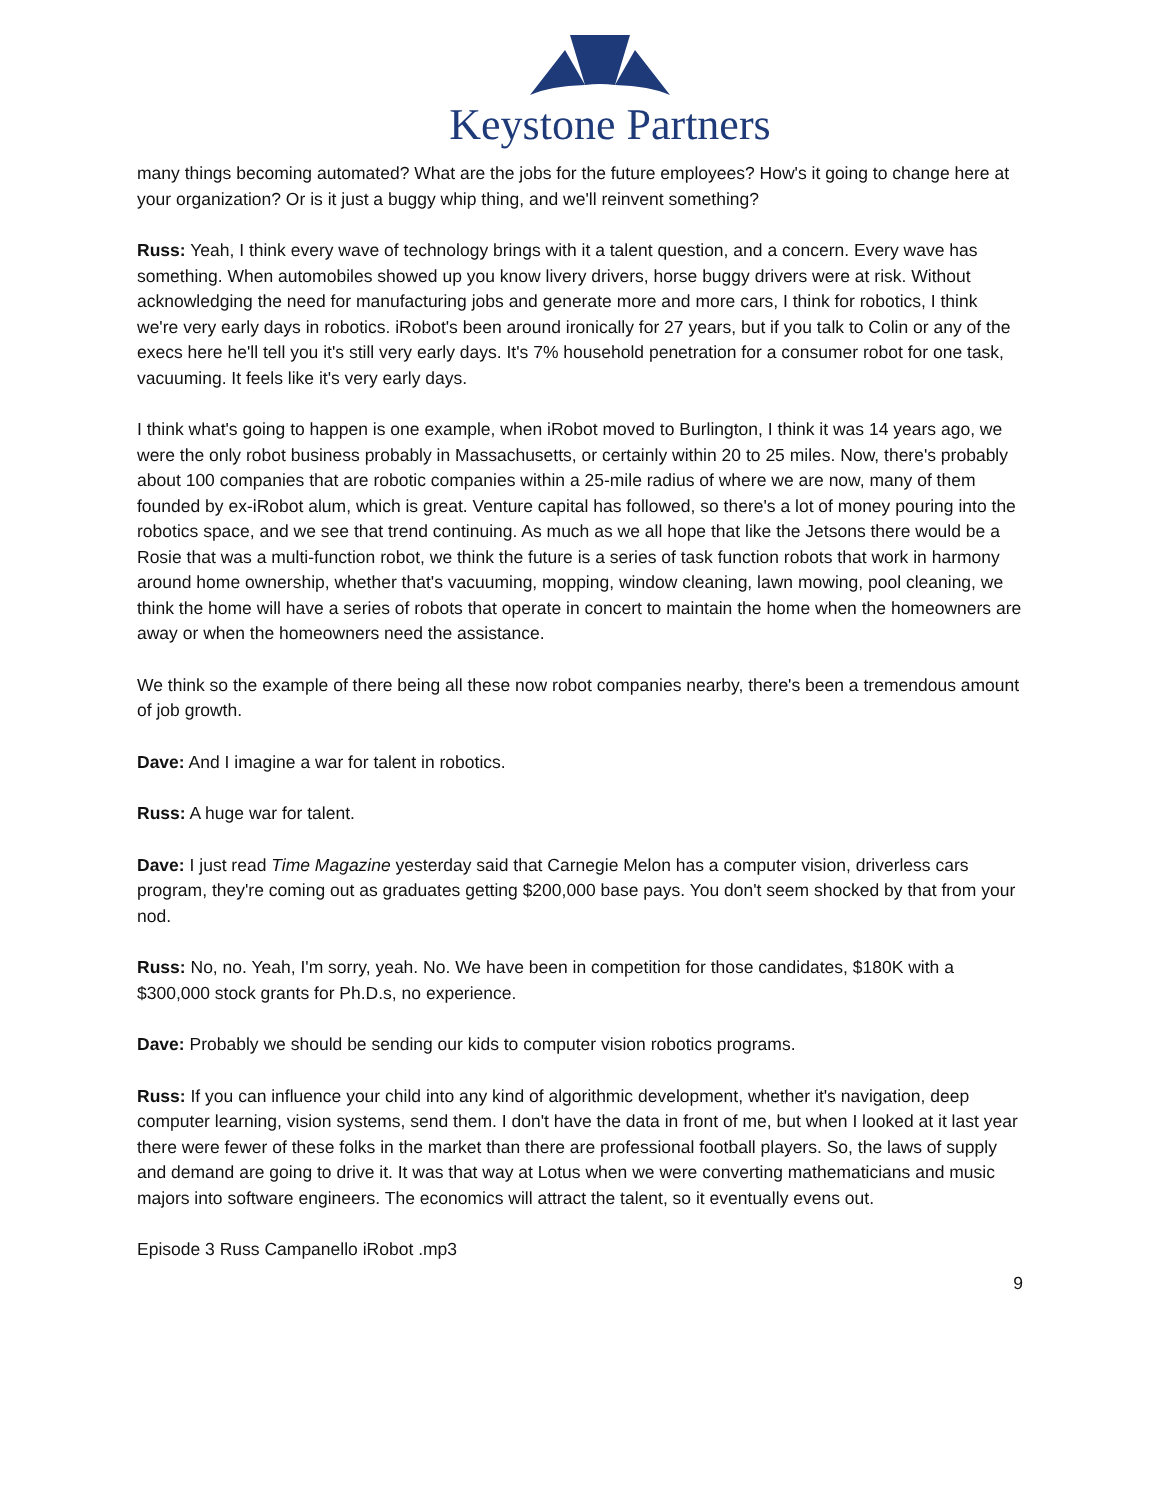Keystone Partners
many things becoming automated? What are the jobs for the future employees? How's it going to change here at your organization? Or is it just a buggy whip thing, and we'll reinvent something?
Russ: Yeah, I think every wave of technology brings with it a talent question, and a concern. Every wave has something. When automobiles showed up you know livery drivers, horse buggy drivers were at risk. Without acknowledging the need for manufacturing jobs and generate more and more cars, I think for robotics, I think we're very early days in robotics. iRobot's been around ironically for 27 years, but if you talk to Colin or any of the execs here he'll tell you it's still very early days. It's 7% household penetration for a consumer robot for one task, vacuuming. It feels like it's very early days.
I think what's going to happen is one example, when iRobot moved to Burlington, I think it was 14 years ago, we were the only robot business probably in Massachusetts, or certainly within 20 to 25 miles. Now, there's probably about 100 companies that are robotic companies within a 25-mile radius of where we are now, many of them founded by ex-iRobot alum, which is great. Venture capital has followed, so there's a lot of money pouring into the robotics space, and we see that trend continuing. As much as we all hope that like the Jetsons there would be a Rosie that was a multi-function robot, we think the future is a series of task function robots that work in harmony around home ownership, whether that's vacuuming, mopping, window cleaning, lawn mowing, pool cleaning, we think the home will have a series of robots that operate in concert to maintain the home when the homeowners are away or when the homeowners need the assistance.
We think so the example of there being all these now robot companies nearby, there's been a tremendous amount of job growth.
Dave: And I imagine a war for talent in robotics.
Russ: A huge war for talent.
Dave: I just read Time Magazine yesterday said that Carnegie Melon has a computer vision, driverless cars program, they're coming out as graduates getting $200,000 base pays. You don't seem shocked by that from your nod.
Russ: No, no. Yeah, I'm sorry, yeah. No. We have been in competition for those candidates, $180K with a $300,000 stock grants for Ph.D.s, no experience.
Dave: Probably we should be sending our kids to computer vision robotics programs.
Russ: If you can influence your child into any kind of algorithmic development, whether it's navigation, deep computer learning, vision systems, send them. I don't have the data in front of me, but when I looked at it last year there were fewer of these folks in the market than there are professional football players. So, the laws of supply and demand are going to drive it. It was that way at Lotus when we were converting mathematicians and music majors into software engineers. The economics will attract the talent, so it eventually evens out.
Episode 3 Russ Campanello iRobot .mp3
9